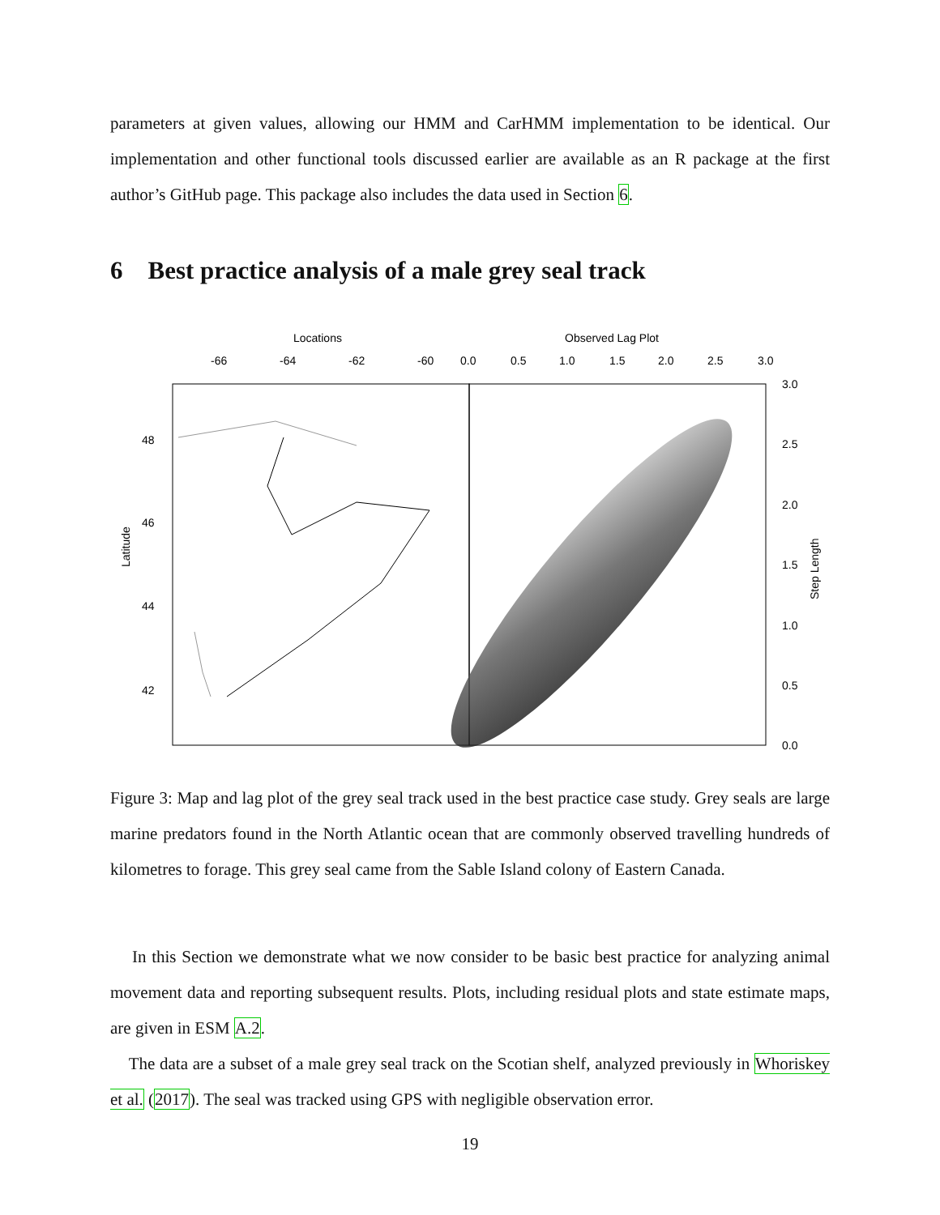parameters at given values, allowing our HMM and CarHMM implementation to be identical. Our implementation and other functional tools discussed earlier are available as an R package at the first author’s GitHub page. This package also includes the data used in Section 6.
6 Best practice analysis of a male grey seal track
Locations
Observed Lag Plot
-66
-64
-62
-60
0.0
0.5
1.0
1.5
2.0
2.5
3.0
48
46
44
42
3.0
2.5
2.0
1.5
1.0
0.5
0.0
Latitude
Step Length
Figure 3: Map and lag plot of the grey seal track used in the best practice case study. Grey seals are large marine predators found in the North Atlantic ocean that are commonly observed travelling hundreds of kilometres to forage. This grey seal came from the Sable Island colony of Eastern Canada.
In this Section we demonstrate what we now consider to be basic best practice for analyzing animal movement data and reporting subsequent results. Plots, including residual plots and state estimate maps, are given in ESM A.2.
The data are a subset of a male grey seal track on the Scotian shelf, analyzed previously in Whoriskey et al. (2017). The seal was tracked using GPS with negligible observation error.
19